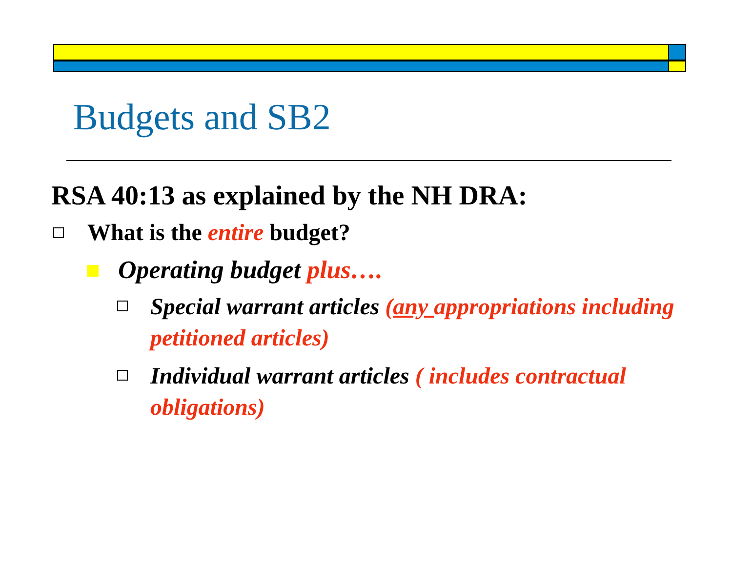Budgets and SB2
RSA 40:13 as explained by the NH DRA:
What is the entire budget?
Operating budget plus….
Special warrant articles (any appropriations including petitioned articles)
Individual warrant articles ( includes contractual obligations)